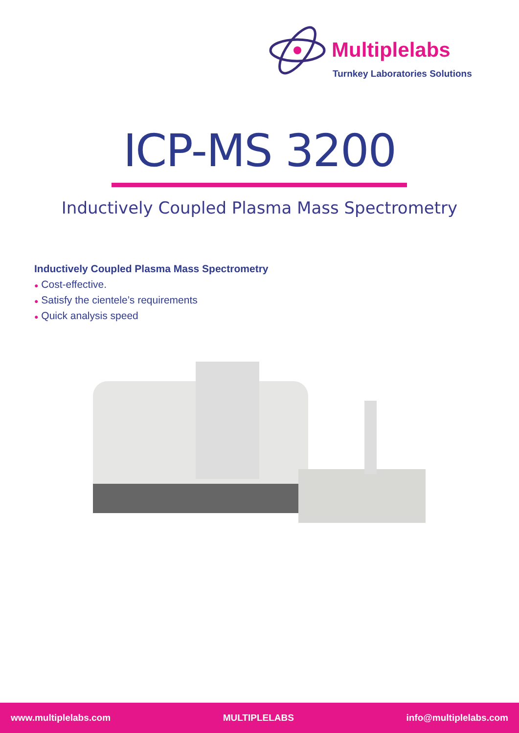Multiplelabs
Turnkey Laboratories Solutions
ICP-MS 3200
Inductively Coupled Plasma Mass Spectrometry
Inductively Coupled Plasma Mass Spectrometry
● Cost-effective.
● Satisfy the cientele’s requirements
● Quick analysis speed
www.multiplelabs.com MULTIPLELABS info@multiplelabs.com